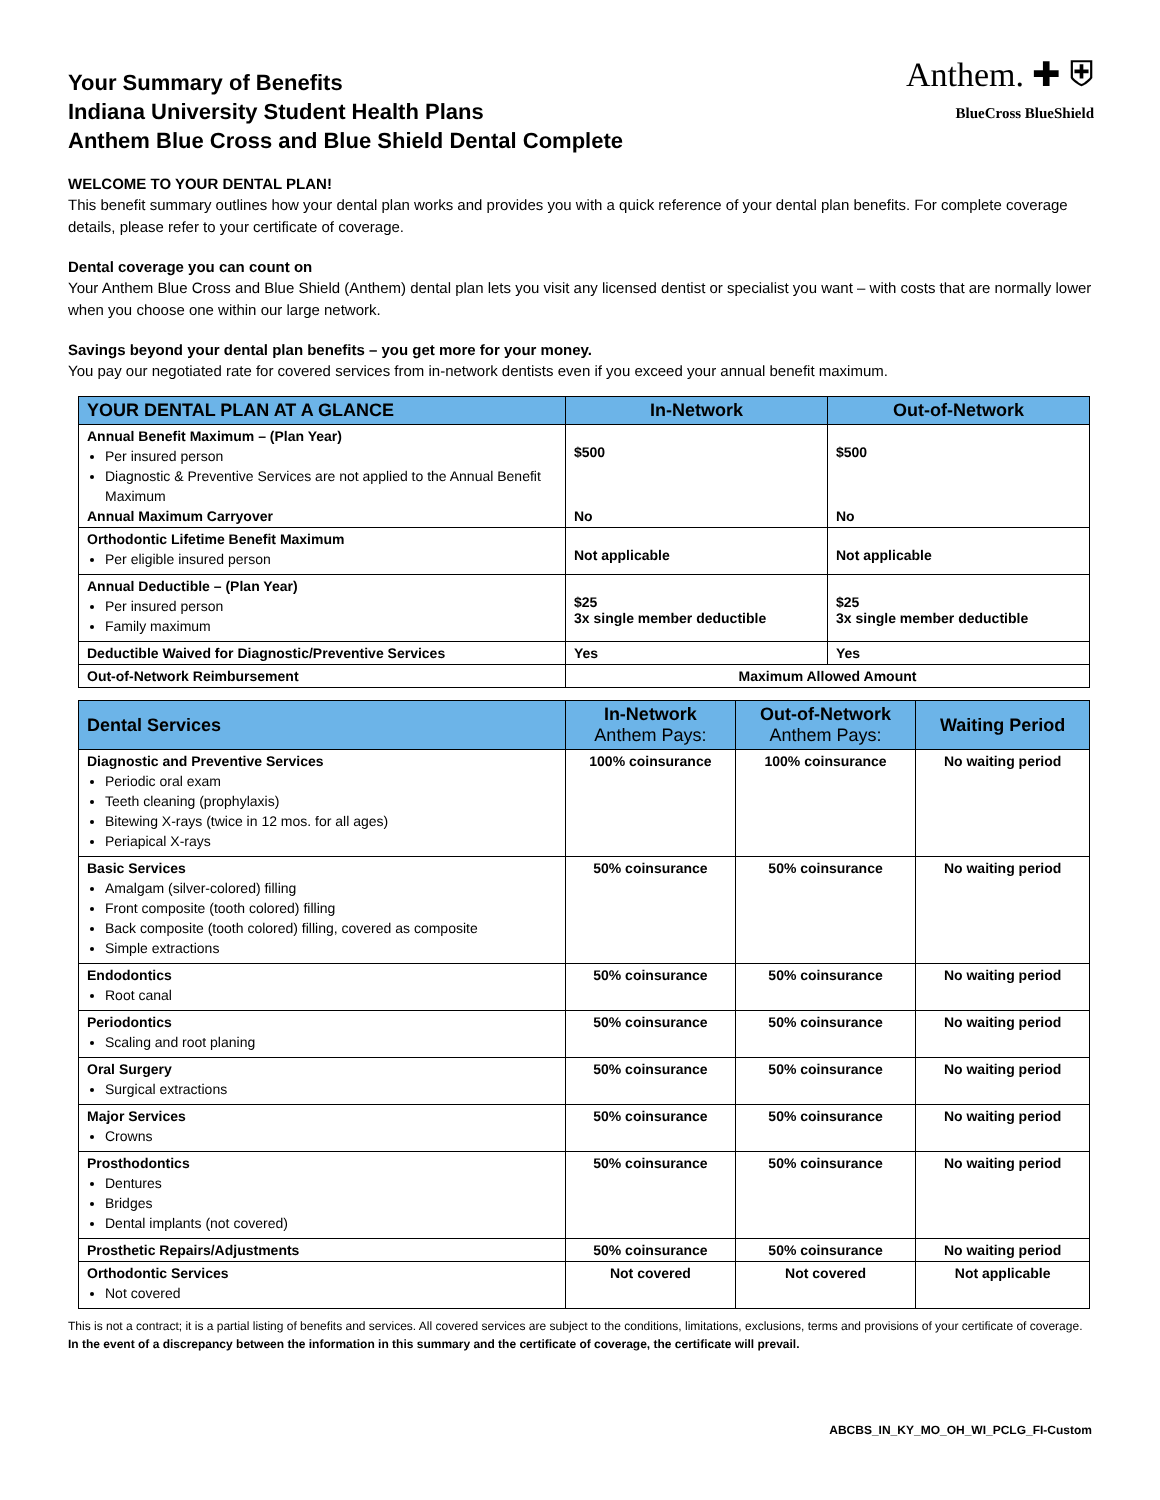Anthem. ✚ ⛨
BlueCross BlueShield
Your Summary of Benefits
Indiana University Student Health Plans
Anthem Blue Cross and Blue Shield Dental Complete
WELCOME TO YOUR DENTAL PLAN!
This benefit summary outlines how your dental plan works and provides you with a quick reference of your dental plan benefits. For complete coverage details, please refer to your certificate of coverage.
Dental coverage you can count on
Your Anthem Blue Cross and Blue Shield (Anthem) dental plan lets you visit any licensed dentist or specialist you want – with costs that are normally lower when you choose one within our large network.
Savings beyond your dental plan benefits – you get more for your money.
You pay our negotiated rate for covered services from in-network dentists even if you exceed your annual benefit maximum.
| YOUR DENTAL PLAN AT A GLANCE | In-Network | Out-of-Network |
| --- | --- | --- |
| Annual Benefit Maximum – (Plan Year) Per insured person Diagnostic & Preventive Services are not applied to the Annual Benefit Maximum Annual Maximum Carryover | $500 No | $500 No |
| Orthodontic Lifetime Benefit Maximum Per eligible insured person | Not applicable | Not applicable |
| Annual Deductible – (Plan Year) Per insured person Family maximum | $25 3x single member deductible | $25 3x single member deductible |
| Deductible Waived for Diagnostic/Preventive Services | Yes | Yes |
| Out-of-Network Reimbursement | Maximum Allowed Amount | |
| Dental Services | In-Network Anthem Pays: | Out-of-Network Anthem Pays: | Waiting Period |
| --- | --- | --- | --- |
| Diagnostic and Preventive Services Periodic oral exam Teeth cleaning (prophylaxis) Bitewing X-rays (twice in 12 mos. for all ages) Periapical X-rays | 100% coinsurance | 100% coinsurance | No waiting period |
| Basic Services Amalgam (silver-colored) filling Front composite (tooth colored) filling Back composite (tooth colored) filling, covered as composite Simple extractions | 50% coinsurance | 50% coinsurance | No waiting period |
| Endodontics Root canal | 50% coinsurance | 50% coinsurance | No waiting period |
| Periodontics Scaling and root planing | 50% coinsurance | 50% coinsurance | No waiting period |
| Oral Surgery Surgical extractions | 50% coinsurance | 50% coinsurance | No waiting period |
| Major Services Crowns | 50% coinsurance | 50% coinsurance | No waiting period |
| Prosthodontics Dentures Bridges Dental implants (not covered) | 50% coinsurance | 50% coinsurance | No waiting period |
| Prosthetic Repairs/Adjustments | 50% coinsurance | 50% coinsurance | No waiting period |
| Orthodontic Services Not covered | Not covered | Not covered | Not applicable |
This is not a contract; it is a partial listing of benefits and services. All covered services are subject to the conditions, limitations, exclusions, terms and provisions of your certificate of coverage. In the event of a discrepancy between the information in this summary and the certificate of coverage, the certificate will prevail.
ABCBS_IN_KY_MO_OH_WI_PCLG_FI-Custom